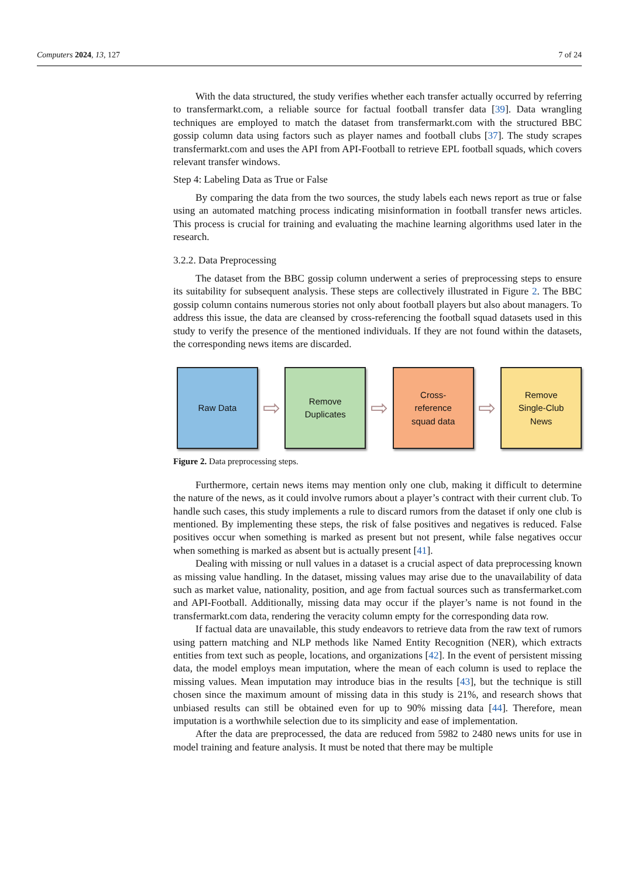Computers 2024, 13, 127 7 of 24
With the data structured, the study verifies whether each transfer actually occurred by referring to transfermarkt.com, a reliable source for factual football transfer data [39]. Data wrangling techniques are employed to match the dataset from transfermarkt.com with the structured BBC gossip column data using factors such as player names and football clubs [37]. The study scrapes transfermarkt.com and uses the API from API-Football to retrieve EPL football squads, which covers relevant transfer windows.
Step 4: Labeling Data as True or False
By comparing the data from the two sources, the study labels each news report as true or false using an automated matching process indicating misinformation in football transfer news articles. This process is crucial for training and evaluating the machine learning algorithms used later in the research.
3.2.2. Data Preprocessing
The dataset from the BBC gossip column underwent a series of preprocessing steps to ensure its suitability for subsequent analysis. These steps are collectively illustrated in Figure 2. The BBC gossip column contains numerous stories not only about football players but also about managers. To address this issue, the data are cleansed by cross-referencing the football squad datasets used in this study to verify the presence of the mentioned individuals. If they are not found within the datasets, the corresponding news items are discarded.
Raw Data
⇨
Remove
Duplicates
⇨
Cross-
reference
squad data
⇨
Remove
Single-Club
News
Figure 2. Data preprocessing steps.
Furthermore, certain news items may mention only one club, making it difficult to determine the nature of the news, as it could involve rumors about a player’s contract with their current club. To handle such cases, this study implements a rule to discard rumors from the dataset if only one club is mentioned. By implementing these steps, the risk of false positives and negatives is reduced. False positives occur when something is marked as present but not present, while false negatives occur when something is marked as absent but is actually present [41].
Dealing with missing or null values in a dataset is a crucial aspect of data preprocessing known as missing value handling. In the dataset, missing values may arise due to the unavailability of data such as market value, nationality, position, and age from factual sources such as transfermarket.com and API-Football. Additionally, missing data may occur if the player’s name is not found in the transfermarkt.com data, rendering the veracity column empty for the corresponding data row.
If factual data are unavailable, this study endeavors to retrieve data from the raw text of rumors using pattern matching and NLP methods like Named Entity Recognition (NER), which extracts entities from text such as people, locations, and organizations [42]. In the event of persistent missing data, the model employs mean imputation, where the mean of each column is used to replace the missing values. Mean imputation may introduce bias in the results [43], but the technique is still chosen since the maximum amount of missing data in this study is 21%, and research shows that unbiased results can still be obtained even for up to 90% missing data [44]. Therefore, mean imputation is a worthwhile selection due to its simplicity and ease of implementation.
After the data are preprocessed, the data are reduced from 5982 to 2480 news units for use in model training and feature analysis. It must be noted that there may be multiple